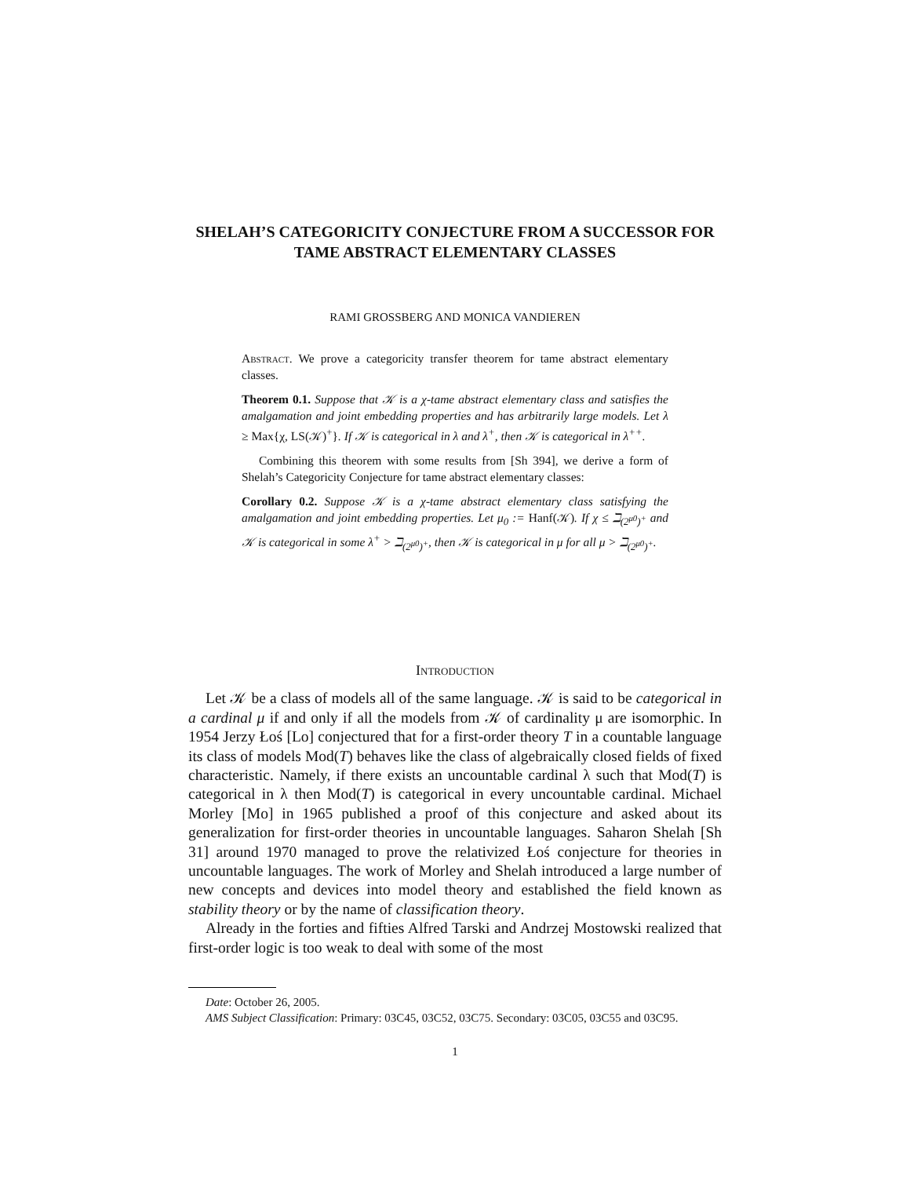SHELAH’S CATEGORICITY CONJECTURE FROM A SUCCESSOR FOR TAME ABSTRACT ELEMENTARY CLASSES
RAMI GROSSBERG AND MONICA VANDIEREN
Abstract. We prove a categoricity transfer theorem for tame abstract elementary classes.
Theorem 0.1. Suppose that 𝒦 is a χ-tame abstract elementary class and satisfies the amalgamation and joint embedding properties and has arbitrarily large models. Let λ ≥ Max{χ, LS(𝒦)<sup>+</sup>}. If 𝒦 is categorical in λ and λ<sup>+</sup>, then 𝒦 is categorical in λ<sup>++</sup>.
Combining this theorem with some results from [Sh 394], we derive a form of Shelah’s Categoricity Conjecture for tame abstract elementary classes:
Corollary 0.2. Suppose 𝒦 is a χ-tame abstract elementary class satisfying the amalgamation and joint embedding properties. Let μ<sub>0</sub> := Hanf(𝒦). If χ ≤ ℶ<sub>(2<sup>μ0</sup>)<sup>+</sup></sub> and 𝒦 is categorical in some λ<sup>+</sup> > ℶ<sub>(2<sup>μ0</sup>)<sup>+</sup></sub>, then 𝒦 is categorical in μ for all μ > ℶ<sub>(2<sup>μ0</sup>)<sup>+</sup></sub>.
Introduction
Let 𝒦 be a class of models all of the same language. 𝒦 is said to be categorical in a cardinal μ if and only if all the models from 𝒦 of cardinality μ are isomorphic. In 1954 Jerzy Łoś [Lo] conjectured that for a first-order theory T in a countable language its class of models Mod(T) behaves like the class of algebraically closed fields of fixed characteristic. Namely, if there exists an uncountable cardinal λ such that Mod(T) is categorical in λ then Mod(T) is categorical in every uncountable cardinal. Michael Morley [Mo] in 1965 published a proof of this conjecture and asked about its generalization for first-order theories in uncountable languages. Saharon Shelah [Sh 31] around 1970 managed to prove the relativized Łoś conjecture for theories in uncountable languages. The work of Morley and Shelah introduced a large number of new concepts and devices into model theory and established the field known as stability theory or by the name of classification theory.
Already in the forties and fifties Alfred Tarski and Andrzej Mostowski realized that first-order logic is too weak to deal with some of the most
Date: October 26, 2005.
AMS Subject Classification: Primary: 03C45, 03C52, 03C75. Secondary: 03C05, 03C55 and 03C95.
1